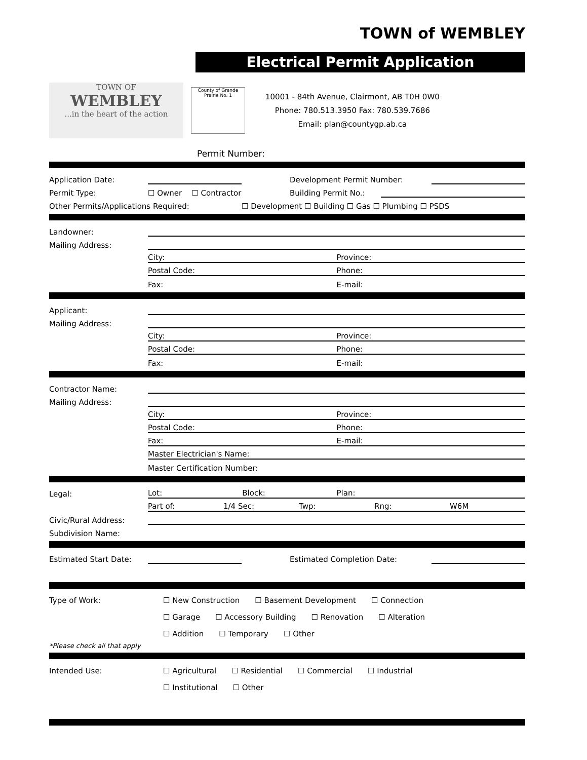TOWN of WEMBLEY
Electrical Permit Application
TOWN OF
WEMBLEY
...in the heart of the action
County of Grande Prairie No. 1
10001 - 84th Avenue, Clairmont, AB T0H 0W0
Phone: 780.513.3950 Fax: 780.539.7686
Email: plan@countygp.ab.ca
Permit Number:
Application Date:
Development Permit Number:
Permit Type:
☐ Owner ☐ Contractor
Building Permit No.:
Other Permits/Applications Required:
☐ Development ☐ Building ☐ Gas ☐ Plumbing ☐ PSDS
Landowner:
Mailing Address:
City: Province:
Postal Code: Phone:
Fax: E-mail:
Applicant:
Mailing Address:
City: Province:
Postal Code: Phone:
Fax: E-mail:
Contractor Name:
Mailing Address:
City: Province:
Postal Code: Phone:
Fax: E-mail:
Master Electrician's Name:
Master Certification Number:
Legal:
Lot: Block: Plan:
Part of: 1/4 Sec: Twp: Rng: W6M
Civic/Rural Address:
Subdivision Name:
Estimated Start Date:
Estimated Completion Date:
Type of Work: ☐ New Construction ☐ Basement Development ☐ Connection
☐ Garage ☐ Accessory Building ☐ Renovation ☐ Alteration
☐ Addition ☐ Temporary ☐ Other
*Please check all that apply
Intended Use: ☐ Agricultural ☐ Residential ☐ Commercial ☐ Industrial
☐ Institutional ☐ Other